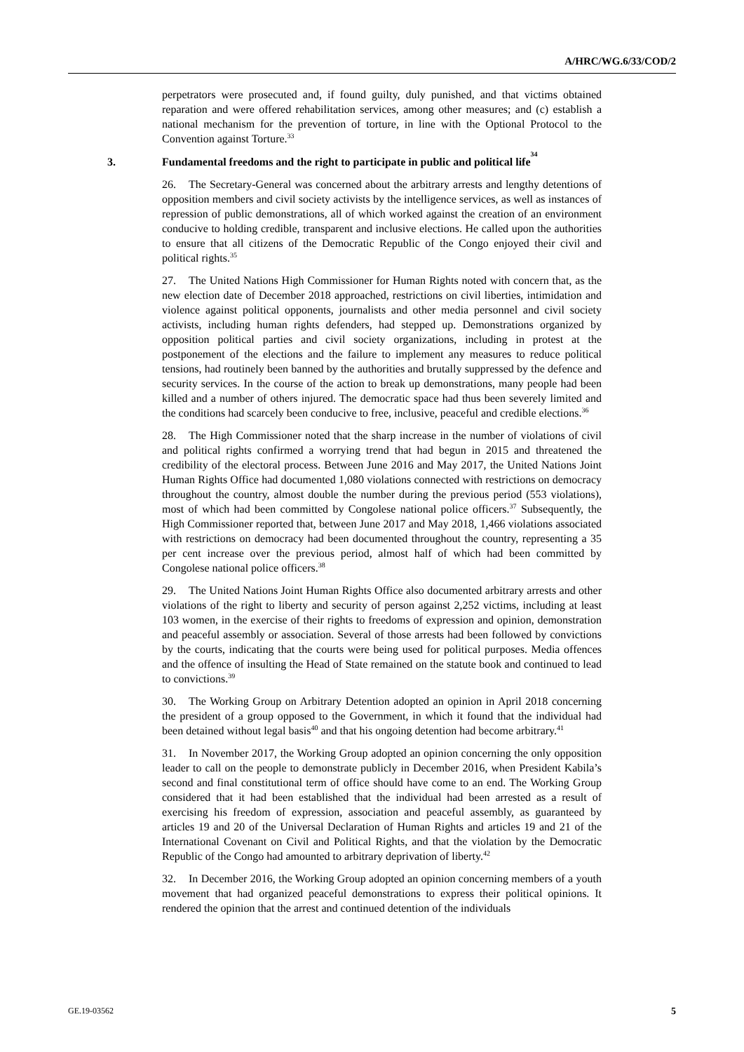A/HRC/WG.6/33/COD/2
perpetrators were prosecuted and, if found guilty, duly punished, and that victims obtained reparation and were offered rehabilitation services, among other measures; and (c) establish a national mechanism for the prevention of torture, in line with the Optional Protocol to the Convention against Torture.<sup>33</sup>
3. Fundamental freedoms and the right to participate in public and political life<sup>34</sup>
26. The Secretary-General was concerned about the arbitrary arrests and lengthy detentions of opposition members and civil society activists by the intelligence services, as well as instances of repression of public demonstrations, all of which worked against the creation of an environment conducive to holding credible, transparent and inclusive elections. He called upon the authorities to ensure that all citizens of the Democratic Republic of the Congo enjoyed their civil and political rights.<sup>35</sup>
27. The United Nations High Commissioner for Human Rights noted with concern that, as the new election date of December 2018 approached, restrictions on civil liberties, intimidation and violence against political opponents, journalists and other media personnel and civil society activists, including human rights defenders, had stepped up. Demonstrations organized by opposition political parties and civil society organizations, including in protest at the postponement of the elections and the failure to implement any measures to reduce political tensions, had routinely been banned by the authorities and brutally suppressed by the defence and security services. In the course of the action to break up demonstrations, many people had been killed and a number of others injured. The democratic space had thus been severely limited and the conditions had scarcely been conducive to free, inclusive, peaceful and credible elections.<sup>36</sup>
28. The High Commissioner noted that the sharp increase in the number of violations of civil and political rights confirmed a worrying trend that had begun in 2015 and threatened the credibility of the electoral process. Between June 2016 and May 2017, the United Nations Joint Human Rights Office had documented 1,080 violations connected with restrictions on democracy throughout the country, almost double the number during the previous period (553 violations), most of which had been committed by Congolese national police officers.<sup>37</sup> Subsequently, the High Commissioner reported that, between June 2017 and May 2018, 1,466 violations associated with restrictions on democracy had been documented throughout the country, representing a 35 per cent increase over the previous period, almost half of which had been committed by Congolese national police officers.<sup>38</sup>
29. The United Nations Joint Human Rights Office also documented arbitrary arrests and other violations of the right to liberty and security of person against 2,252 victims, including at least 103 women, in the exercise of their rights to freedoms of expression and opinion, demonstration and peaceful assembly or association. Several of those arrests had been followed by convictions by the courts, indicating that the courts were being used for political purposes. Media offences and the offence of insulting the Head of State remained on the statute book and continued to lead to convictions.<sup>39</sup>
30. The Working Group on Arbitrary Detention adopted an opinion in April 2018 concerning the president of a group opposed to the Government, in which it found that the individual had been detained without legal basis<sup>40</sup> and that his ongoing detention had become arbitrary.<sup>41</sup>
31. In November 2017, the Working Group adopted an opinion concerning the only opposition leader to call on the people to demonstrate publicly in December 2016, when President Kabila’s second and final constitutional term of office should have come to an end. The Working Group considered that it had been established that the individual had been arrested as a result of exercising his freedom of expression, association and peaceful assembly, as guaranteed by articles 19 and 20 of the Universal Declaration of Human Rights and articles 19 and 21 of the International Covenant on Civil and Political Rights, and that the violation by the Democratic Republic of the Congo had amounted to arbitrary deprivation of liberty.<sup>42</sup>
32. In December 2016, the Working Group adopted an opinion concerning members of a youth movement that had organized peaceful demonstrations to express their political opinions. It rendered the opinion that the arrest and continued detention of the individuals
GE.19-03562 5